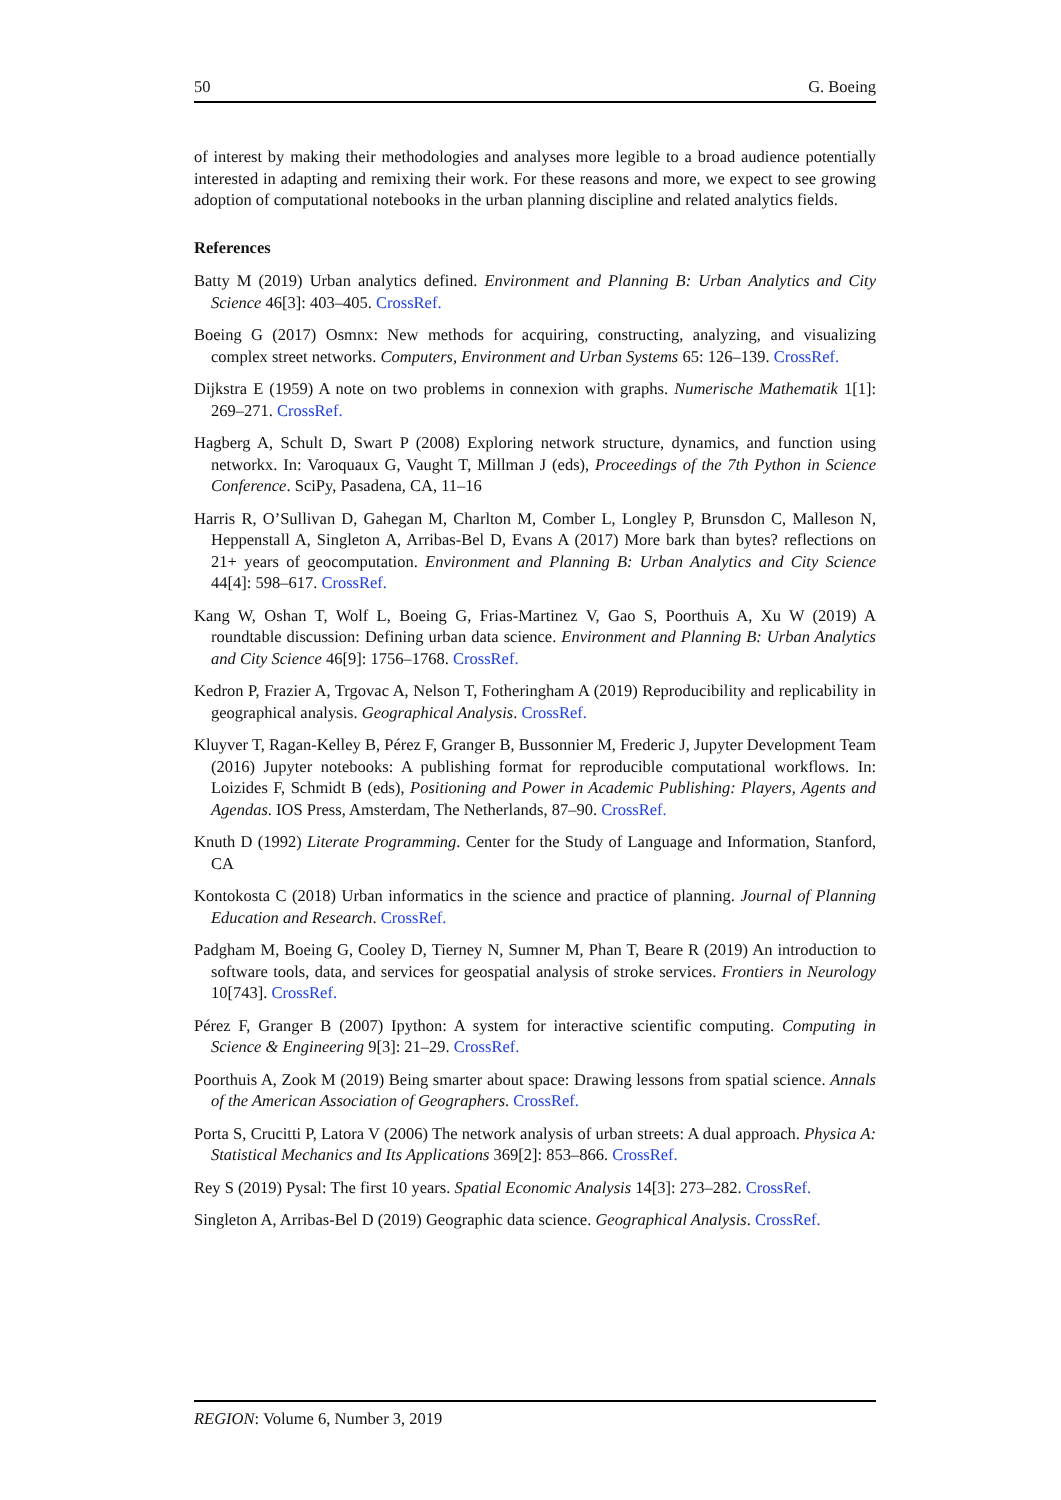50 G. Boeing
of interest by making their methodologies and analyses more legible to a broad audience potentially interested in adapting and remixing their work. For these reasons and more, we expect to see growing adoption of computational notebooks in the urban planning discipline and related analytics fields.
References
Batty M (2019) Urban analytics defined. Environment and Planning B: Urban Analytics and City Science 46[3]: 403–405. CrossRef.
Boeing G (2017) Osmnx: New methods for acquiring, constructing, analyzing, and visualizing complex street networks. Computers, Environment and Urban Systems 65: 126–139. CrossRef.
Dijkstra E (1959) A note on two problems in connexion with graphs. Numerische Mathematik 1[1]: 269–271. CrossRef.
Hagberg A, Schult D, Swart P (2008) Exploring network structure, dynamics, and function using networkx. In: Varoquaux G, Vaught T, Millman J (eds), Proceedings of the 7th Python in Science Conference. SciPy, Pasadena, CA, 11–16
Harris R, O’Sullivan D, Gahegan M, Charlton M, Comber L, Longley P, Brunsdon C, Malleson N, Heppenstall A, Singleton A, Arribas-Bel D, Evans A (2017) More bark than bytes? reflections on 21+ years of geocomputation. Environment and Planning B: Urban Analytics and City Science 44[4]: 598–617. CrossRef.
Kang W, Oshan T, Wolf L, Boeing G, Frias-Martinez V, Gao S, Poorthuis A, Xu W (2019) A roundtable discussion: Defining urban data science. Environment and Planning B: Urban Analytics and City Science 46[9]: 1756–1768. CrossRef.
Kedron P, Frazier A, Trgovac A, Nelson T, Fotheringham A (2019) Reproducibility and replicability in geographical analysis. Geographical Analysis. CrossRef.
Kluyver T, Ragan-Kelley B, Pérez F, Granger B, Bussonnier M, Frederic J, Jupyter Development Team (2016) Jupyter notebooks: A publishing format for reproducible computational workflows. In: Loizides F, Schmidt B (eds), Positioning and Power in Academic Publishing: Players, Agents and Agendas. IOS Press, Amsterdam, The Netherlands, 87–90. CrossRef.
Knuth D (1992) Literate Programming. Center for the Study of Language and Information, Stanford, CA
Kontokosta C (2018) Urban informatics in the science and practice of planning. Journal of Planning Education and Research. CrossRef.
Padgham M, Boeing G, Cooley D, Tierney N, Sumner M, Phan T, Beare R (2019) An introduction to software tools, data, and services for geospatial analysis of stroke services. Frontiers in Neurology 10[743]. CrossRef.
Pérez F, Granger B (2007) Ipython: A system for interactive scientific computing. Computing in Science & Engineering 9[3]: 21–29. CrossRef.
Poorthuis A, Zook M (2019) Being smarter about space: Drawing lessons from spatial science. Annals of the American Association of Geographers. CrossRef.
Porta S, Crucitti P, Latora V (2006) The network analysis of urban streets: A dual approach. Physica A: Statistical Mechanics and Its Applications 369[2]: 853–866. CrossRef.
Rey S (2019) Pysal: The first 10 years. Spatial Economic Analysis 14[3]: 273–282. CrossRef.
Singleton A, Arribas-Bel D (2019) Geographic data science. Geographical Analysis. CrossRef.
REGION: Volume 6, Number 3, 2019